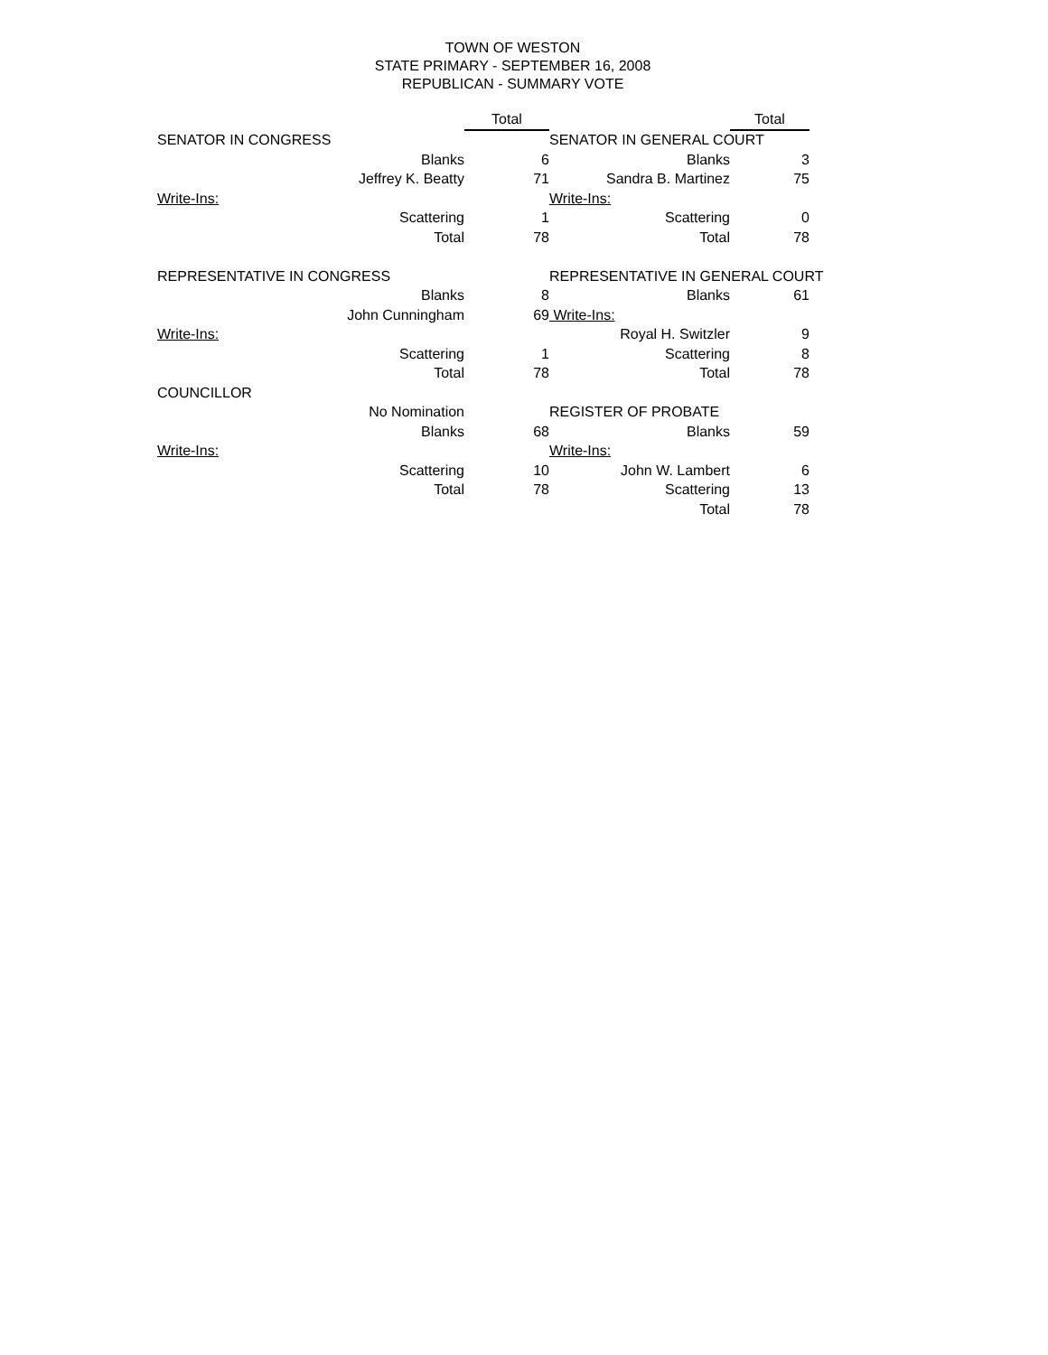TOWN OF WESTON
STATE PRIMARY - SEPTEMBER 16, 2008
REPUBLICAN - SUMMARY VOTE
| | Total | | Total | |
| SENATOR IN CONGRESS | | SENATOR IN GENERAL COURT | | |
| Blanks | 6 | Blanks | 3 | |
| Jeffrey K. Beatty | 71 | Sandra B. Martinez | 75 | |
| Write-Ins: | | Write-Ins: | | |
| Scattering | 1 | Scattering | 0 | |
| Total | 78 | Total | 78 | |
| REPRESENTATIVE IN CONGRESS | | REPRESENTATIVE IN GENERAL COURT | | |
| Blanks | 8 | Blanks | 61 | |
| John Cunningham | 69 | Write-Ins: | | |
| Write-Ins: | | Royal H. Switzler | 9 | |
| Scattering | 1 | Scattering | 8 | |
| Total | 78 | Total | 78 | |
| COUNCILLOR | | | | |
| No Nomination | | REGISTER OF PROBATE | | |
| Blanks | 68 | Blanks | 59 | |
| Write-Ins: | | Write-Ins: | | |
| Scattering | 10 | John W. Lambert | 6 | |
| Total | 78 | Scattering | 13 | |
| | | Total | 78 | |